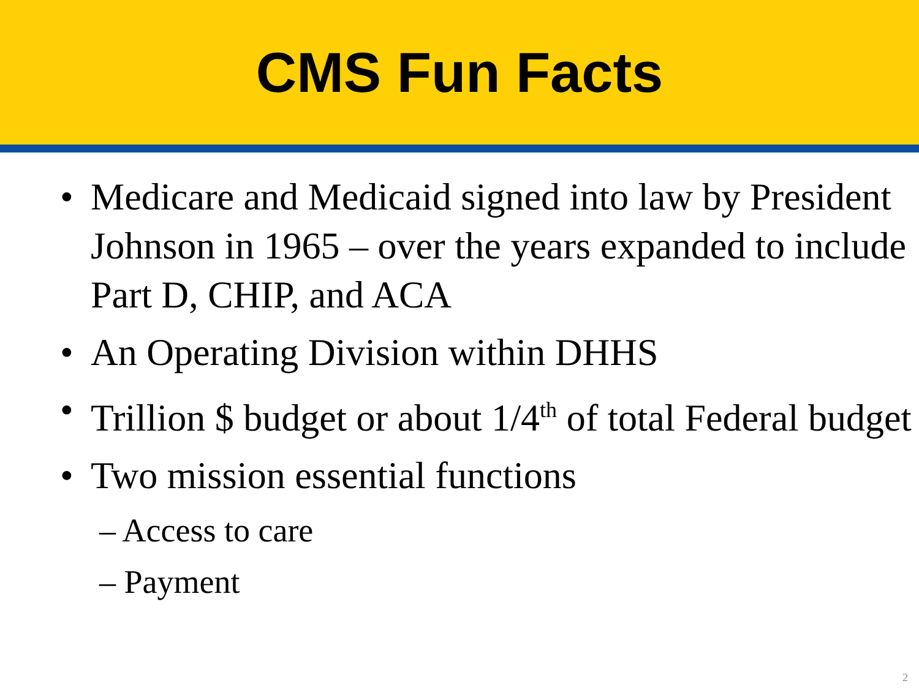CMS Fun Facts
• Medicare and Medicaid signed into law by President Johnson in 1965 – over the years expanded to include Part D, CHIP, and ACA
• An Operating Division within DHHS
• Trillion $ budget or about 1/4<sup>th</sup> of total Federal budget
• Two mission essential functions
– Access to care
– Payment
2